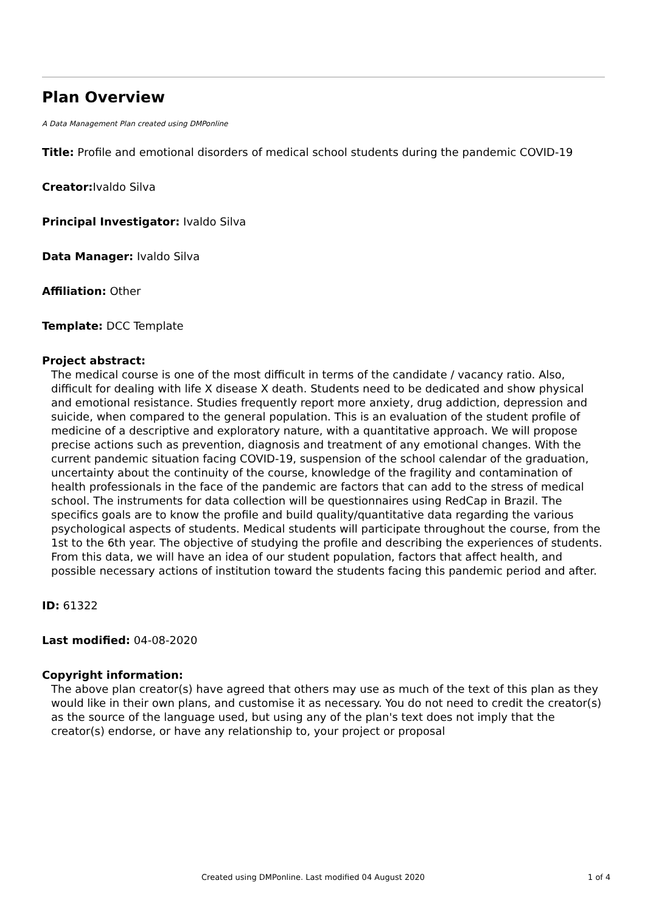Plan Overview
A Data Management Plan created using DMPonline
Title: Profile and emotional disorders of medical school students during the pandemic COVID-19
Creator: Ivaldo Silva
Principal Investigator: Ivaldo Silva
Data Manager: Ivaldo Silva
Affiliation: Other
Template: DCC Template
Project abstract:
The medical course is one of the most difficult in terms of the candidate / vacancy ratio. Also, difficult for dealing with life X disease X death. Students need to be dedicated and show physical and emotional resistance. Studies frequently report more anxiety, drug addiction, depression and suicide, when compared to the general population. This is an evaluation of the student profile of medicine of a descriptive and exploratory nature, with a quantitative approach. We will propose precise actions such as prevention, diagnosis and treatment of any emotional changes. With the current pandemic situation facing COVID-19, suspension of the school calendar of the graduation, uncertainty about the continuity of the course, knowledge of the fragility and contamination of health professionals in the face of the pandemic are factors that can add to the stress of medical school. The instruments for data collection will be questionnaires using RedCap in Brazil. The specifics goals are to know the profile and build quality/quantitative data regarding the various psychological aspects of students. Medical students will participate throughout the course, from the 1st to the 6th year. The objective of studying the profile and describing the experiences of students. From this data, we will have an idea of our student population, factors that affect health, and possible necessary actions of institution toward the students facing this pandemic period and after.
ID: 61322
Last modified: 04-08-2020
Copyright information:
The above plan creator(s) have agreed that others may use as much of the text of this plan as they would like in their own plans, and customise it as necessary. You do not need to credit the creator(s) as the source of the language used, but using any of the plan's text does not imply that the creator(s) endorse, or have any relationship to, your project or proposal
Created using DMPonline. Last modified 04 August 2020 1 of 4